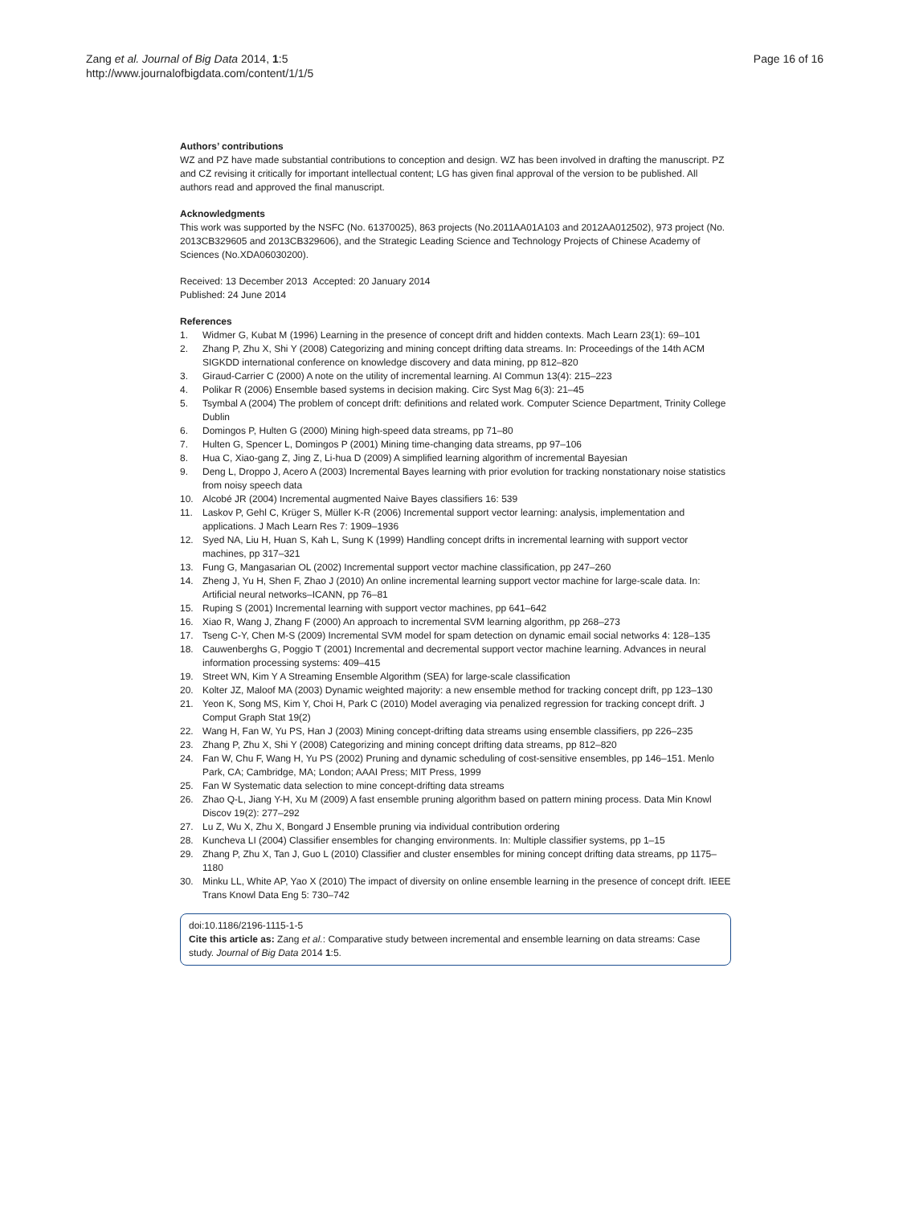Page 16 of 16 Zang et al. Journal of Big Data 2014, 1:5
http://www.journalofbigdata.com/content/1/1/5
Authors’ contributions
WZ and PZ have made substantial contributions to conception and design. WZ has been involved in drafting the manuscript. PZ and CZ revising it critically for important intellectual content; LG has given final approval of the version to be published. All authors read and approved the final manuscript.
Acknowledgments
This work was supported by the NSFC (No. 61370025), 863 projects (No.2011AA01A103 and 2012AA012502), 973 project (No. 2013CB329605 and 2013CB329606), and the Strategic Leading Science and Technology Projects of Chinese Academy of Sciences (No.XDA06030200).
Received: 13 December 2013 Accepted: 20 January 2014
Published: 24 June 2014
References
1. Widmer G, Kubat M (1996) Learning in the presence of concept drift and hidden contexts. Mach Learn 23(1): 69–101
2. Zhang P, Zhu X, Shi Y (2008) Categorizing and mining concept drifting data streams. In: Proceedings of the 14th ACM SIGKDD international conference on knowledge discovery and data mining, pp 812–820
3. Giraud-Carrier C (2000) A note on the utility of incremental learning. AI Commun 13(4): 215–223
4. Polikar R (2006) Ensemble based systems in decision making. Circ Syst Mag 6(3): 21–45
5. Tsymbal A (2004) The problem of concept drift: definitions and related work. Computer Science Department, Trinity College Dublin
6. Domingos P, Hulten G (2000) Mining high-speed data streams, pp 71–80
7. Hulten G, Spencer L, Domingos P (2001) Mining time-changing data streams, pp 97–106
8. Hua C, Xiao-gang Z, Jing Z, Li-hua D (2009) A simplified learning algorithm of incremental Bayesian
9. Deng L, Droppo J, Acero A (2003) Incremental Bayes learning with prior evolution for tracking nonstationary noise statistics from noisy speech data
10. Alcobé JR (2004) Incremental augmented Naive Bayes classifiers 16: 539
11. Laskov P, Gehl C, Krüger S, Müller K-R (2006) Incremental support vector learning: analysis, implementation and applications. J Mach Learn Res 7: 1909–1936
12. Syed NA, Liu H, Huan S, Kah L, Sung K (1999) Handling concept drifts in incremental learning with support vector machines, pp 317–321
13. Fung G, Mangasarian OL (2002) Incremental support vector machine classification, pp 247–260
14. Zheng J, Yu H, Shen F, Zhao J (2010) An online incremental learning support vector machine for large-scale data. In: Artificial neural networks–ICANN, pp 76–81
15. Ruping S (2001) Incremental learning with support vector machines, pp 641–642
16. Xiao R, Wang J, Zhang F (2000) An approach to incremental SVM learning algorithm, pp 268–273
17. Tseng C-Y, Chen M-S (2009) Incremental SVM model for spam detection on dynamic email social networks 4: 128–135
18. Cauwenberghs G, Poggio T (2001) Incremental and decremental support vector machine learning. Advances in neural information processing systems: 409–415
19. Street WN, Kim Y A Streaming Ensemble Algorithm (SEA) for large-scale classification
20. Kolter JZ, Maloof MA (2003) Dynamic weighted majority: a new ensemble method for tracking concept drift, pp 123–130
21. Yeon K, Song MS, Kim Y, Choi H, Park C (2010) Model averaging via penalized regression for tracking concept drift. J Comput Graph Stat 19(2)
22. Wang H, Fan W, Yu PS, Han J (2003) Mining concept-drifting data streams using ensemble classifiers, pp 226–235
23. Zhang P, Zhu X, Shi Y (2008) Categorizing and mining concept drifting data streams, pp 812–820
24. Fan W, Chu F, Wang H, Yu PS (2002) Pruning and dynamic scheduling of cost-sensitive ensembles, pp 146–151. Menlo Park, CA; Cambridge, MA; London; AAAI Press; MIT Press, 1999
25. Fan W Systematic data selection to mine concept-drifting data streams
26. Zhao Q-L, Jiang Y-H, Xu M (2009) A fast ensemble pruning algorithm based on pattern mining process. Data Min Knowl Discov 19(2): 277–292
27. Lu Z, Wu X, Zhu X, Bongard J Ensemble pruning via individual contribution ordering
28. Kuncheva LI (2004) Classifier ensembles for changing environments. In: Multiple classifier systems, pp 1–15
29. Zhang P, Zhu X, Tan J, Guo L (2010) Classifier and cluster ensembles for mining concept drifting data streams, pp 1175–1180
30. Minku LL, White AP, Yao X (2010) The impact of diversity on online ensemble learning in the presence of concept drift. IEEE Trans Knowl Data Eng 5: 730–742
doi:10.1186/2196-1115-1-5
Cite this article as: Zang et al.: Comparative study between incremental and ensemble learning on data streams: Case study. Journal of Big Data 2014 1:5.